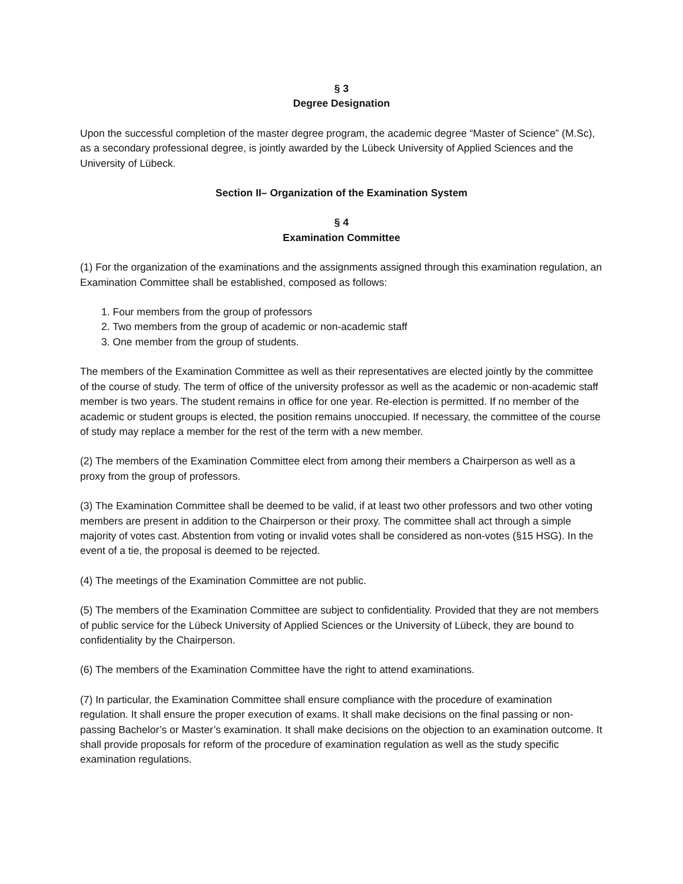§ 3
Degree Designation
Upon the successful completion of the master degree program, the academic degree “Master of Science” (M.Sc), as a secondary professional degree, is jointly awarded by the Lübeck University of Applied Sciences and the University of Lübeck.
Section II– Organization of the Examination System
§ 4
Examination Committee
(1) For the organization of the examinations and the assignments assigned through this examination regulation, an Examination Committee shall be established, composed as follows:
1. Four members from the group of professors
2. Two members from the group of academic or non-academic staff
3. One member from the group of students.
The members of the Examination Committee as well as their representatives are elected jointly by the committee of the course of study. The term of office of the university professor as well as the academic or non-academic staff member is two years. The student remains in office for one year. Re-election is permitted. If no member of the academic or student groups is elected, the position remains unoccupied. If necessary, the committee of the course of study may replace a member for the rest of the term with a new member.
(2) The members of the Examination Committee elect from among their members a Chairperson as well as a proxy from the group of professors.
(3) The Examination Committee shall be deemed to be valid, if at least two other professors and two other voting members are present in addition to the Chairperson or their proxy. The committee shall act through a simple majority of votes cast. Abstention from voting or invalid votes shall be considered as non-votes (§15 HSG). In the event of a tie, the proposal is deemed to be rejected.
(4) The meetings of the Examination Committee are not public.
(5) The members of the Examination Committee are subject to confidentiality. Provided that they are not members of public service for the Lübeck University of Applied Sciences or the University of Lübeck, they are bound to confidentiality by the Chairperson.
(6) The members of the Examination Committee have the right to attend examinations.
(7) In particular, the Examination Committee shall ensure compliance with the procedure of examination regulation. It shall ensure the proper execution of exams. It shall make decisions on the final passing or non-passing Bachelor’s or Master’s examination. It shall make decisions on the objection to an examination outcome. It shall provide proposals for reform of the procedure of examination regulation as well as the study specific examination regulations.